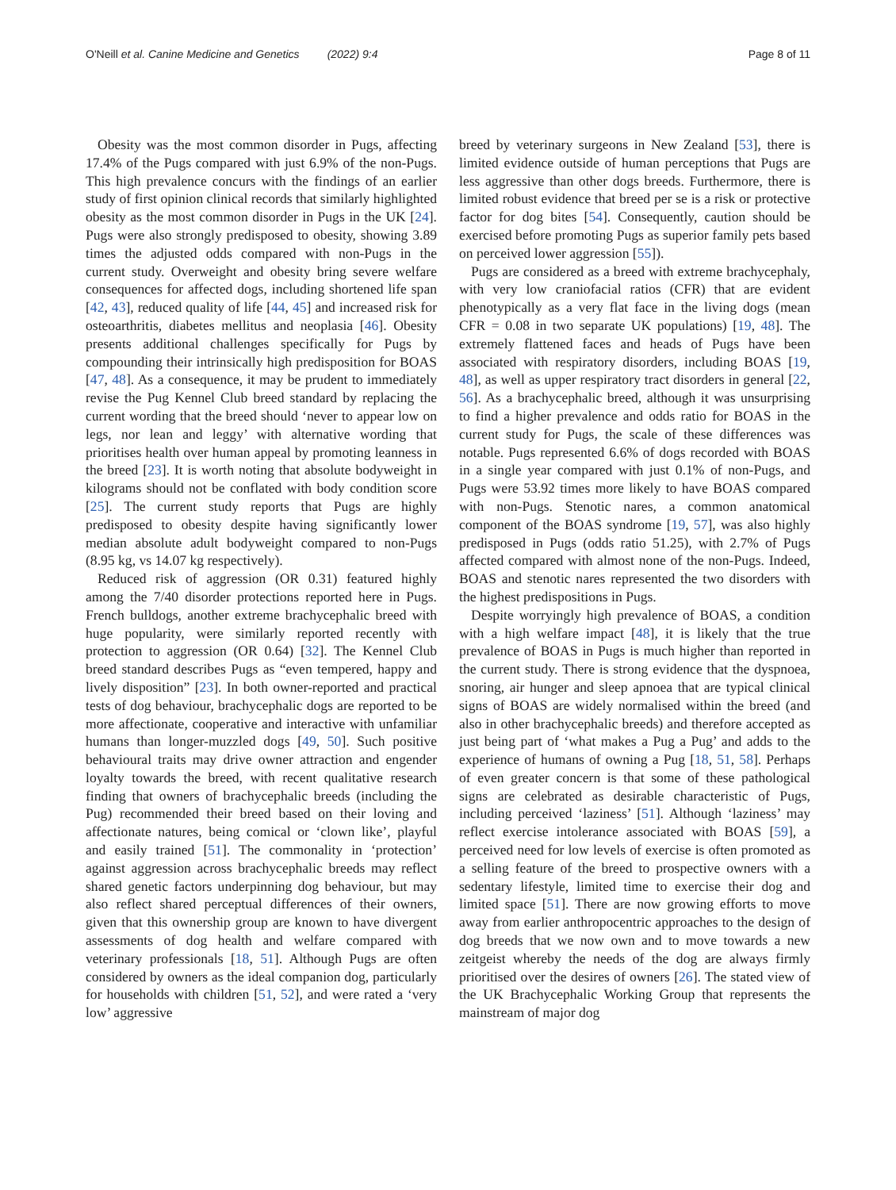O'Neill et al. Canine Medicine and Genetics (2022) 9:4 Page 8 of 11
Obesity was the most common disorder in Pugs, affecting 17.4% of the Pugs compared with just 6.9% of the non-Pugs. This high prevalence concurs with the findings of an earlier study of first opinion clinical records that similarly highlighted obesity as the most common disorder in Pugs in the UK [24]. Pugs were also strongly predisposed to obesity, showing 3.89 times the adjusted odds compared with non-Pugs in the current study. Overweight and obesity bring severe welfare consequences for affected dogs, including shortened life span [42, 43], reduced quality of life [44, 45] and increased risk for osteoarthritis, diabetes mellitus and neoplasia [46]. Obesity presents additional challenges specifically for Pugs by compounding their intrinsically high predisposition for BOAS [47, 48]. As a consequence, it may be prudent to immediately revise the Pug Kennel Club breed standard by replacing the current wording that the breed should ‘never to appear low on legs, nor lean and leggy’ with alternative wording that prioritises health over human appeal by promoting leanness in the breed [23]. It is worth noting that absolute bodyweight in kilograms should not be conflated with body condition score [25]. The current study reports that Pugs are highly predisposed to obesity despite having significantly lower median absolute adult bodyweight compared to non-Pugs (8.95 kg, vs 14.07 kg respectively).
Reduced risk of aggression (OR 0.31) featured highly among the 7/40 disorder protections reported here in Pugs. French bulldogs, another extreme brachycephalic breed with huge popularity, were similarly reported recently with protection to aggression (OR 0.64) [32]. The Kennel Club breed standard describes Pugs as “even tempered, happy and lively disposition” [23]. In both owner-reported and practical tests of dog behaviour, brachycephalic dogs are reported to be more affectionate, cooperative and interactive with unfamiliar humans than longer-muzzled dogs [49, 50]. Such positive behavioural traits may drive owner attraction and engender loyalty towards the breed, with recent qualitative research finding that owners of brachycephalic breeds (including the Pug) recommended their breed based on their loving and affectionate natures, being comical or ‘clown like’, playful and easily trained [51]. The commonality in ‘protection’ against aggression across brachycephalic breeds may reflect shared genetic factors underpinning dog behaviour, but may also reflect shared perceptual differences of their owners, given that this ownership group are known to have divergent assessments of dog health and welfare compared with veterinary professionals [18, 51]. Although Pugs are often considered by owners as the ideal companion dog, particularly for households with children [51, 52], and were rated a ‘very low’ aggressive
breed by veterinary surgeons in New Zealand [53], there is limited evidence outside of human perceptions that Pugs are less aggressive than other dogs breeds. Furthermore, there is limited robust evidence that breed per se is a risk or protective factor for dog bites [54]. Consequently, caution should be exercised before promoting Pugs as superior family pets based on perceived lower aggression [55]).
Pugs are considered as a breed with extreme brachycephaly, with very low craniofacial ratios (CFR) that are evident phenotypically as a very flat face in the living dogs (mean CFR = 0.08 in two separate UK populations) [19, 48]. The extremely flattened faces and heads of Pugs have been associated with respiratory disorders, including BOAS [19, 48], as well as upper respiratory tract disorders in general [22, 56]. As a brachycephalic breed, although it was unsurprising to find a higher prevalence and odds ratio for BOAS in the current study for Pugs, the scale of these differences was notable. Pugs represented 6.6% of dogs recorded with BOAS in a single year compared with just 0.1% of non-Pugs, and Pugs were 53.92 times more likely to have BOAS compared with non-Pugs. Stenotic nares, a common anatomical component of the BOAS syndrome [19, 57], was also highly predisposed in Pugs (odds ratio 51.25), with 2.7% of Pugs affected compared with almost none of the non-Pugs. Indeed, BOAS and stenotic nares represented the two disorders with the highest predispositions in Pugs.
Despite worryingly high prevalence of BOAS, a condition with a high welfare impact [48], it is likely that the true prevalence of BOAS in Pugs is much higher than reported in the current study. There is strong evidence that the dyspnoea, snoring, air hunger and sleep apnoea that are typical clinical signs of BOAS are widely normalised within the breed (and also in other brachycephalic breeds) and therefore accepted as just being part of ‘what makes a Pug a Pug’ and adds to the experience of humans of owning a Pug [18, 51, 58]. Perhaps of even greater concern is that some of these pathological signs are celebrated as desirable characteristic of Pugs, including perceived ‘laziness’ [51]. Although ‘laziness’ may reflect exercise intolerance associated with BOAS [59], a perceived need for low levels of exercise is often promoted as a selling feature of the breed to prospective owners with a sedentary lifestyle, limited time to exercise their dog and limited space [51]. There are now growing efforts to move away from earlier anthropocentric approaches to the design of dog breeds that we now own and to move towards a new zeitgeist whereby the needs of the dog are always firmly prioritised over the desires of owners [26]. The stated view of the UK Brachycephalic Working Group that represents the mainstream of major dog